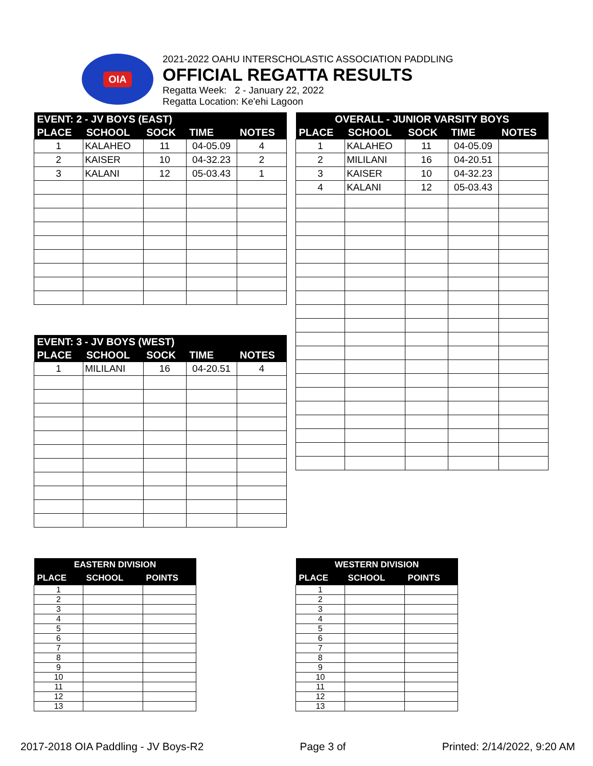OIA
2021-2022 OAHU INTERSCHOLASTIC ASSOCIATION PADDLING
OFFICIAL REGATTA RESULTS
Regatta Week: 2 - January 22, 2022
Regatta Location: Ke'ehi Lagoon
| EVENT: 2 - JV BOYS (EAST) | | | | |
| --- | --- | --- | --- | --- |
| PLACE | SCHOOL | SOCK | TIME | NOTES |
| 1 | KALAHEO | 11 | 04-05.09 | 4 |
| 2 | KAISER | 10 | 04-32.23 | 2 |
| 3 | KALANI | 12 | 05-03.43 | 1 |
| EVENT: 3 - JV BOYS (WEST) | | | | |
| --- | --- | --- | --- | --- |
| PLACE | SCHOOL | SOCK | TIME | NOTES |
| 1 | MILILANI | 16 | 04-20.51 | 4 |
| OVERALL - JUNIOR VARSITY BOYS | | | | |
| --- | --- | --- | --- | --- |
| PLACE | SCHOOL | SOCK | TIME | NOTES |
| 1 | KALAHEO | 11 | 04-05.09 | |
| 2 | MILILANI | 16 | 04-20.51 | |
| 3 | KAISER | 10 | 04-32.23 | |
| 4 | KALANI | 12 | 05-03.43 | |
| EASTERN DIVISION | | |
| --- | --- | --- |
| PLACE | SCHOOL | POINTS |
| 1 | | |
| 2 | | |
| 3 | | |
| 4 | | |
| 5 | | |
| 6 | | |
| 7 | | |
| 8 | | |
| 9 | | |
| 10 | | |
| 11 | | |
| 12 | | |
| 13 | | |
| WESTERN DIVISION | | |
| --- | --- | --- |
| PLACE | SCHOOL | POINTS |
| 1 | | |
| 2 | | |
| 3 | | |
| 4 | | |
| 5 | | |
| 6 | | |
| 7 | | |
| 8 | | |
| 9 | | |
| 10 | | |
| 11 | | |
| 12 | | |
| 13 | | |
2017-2018 OIA Paddling - JV Boys-R2 Page 3 of Printed: 2/14/2022, 9:20 AM